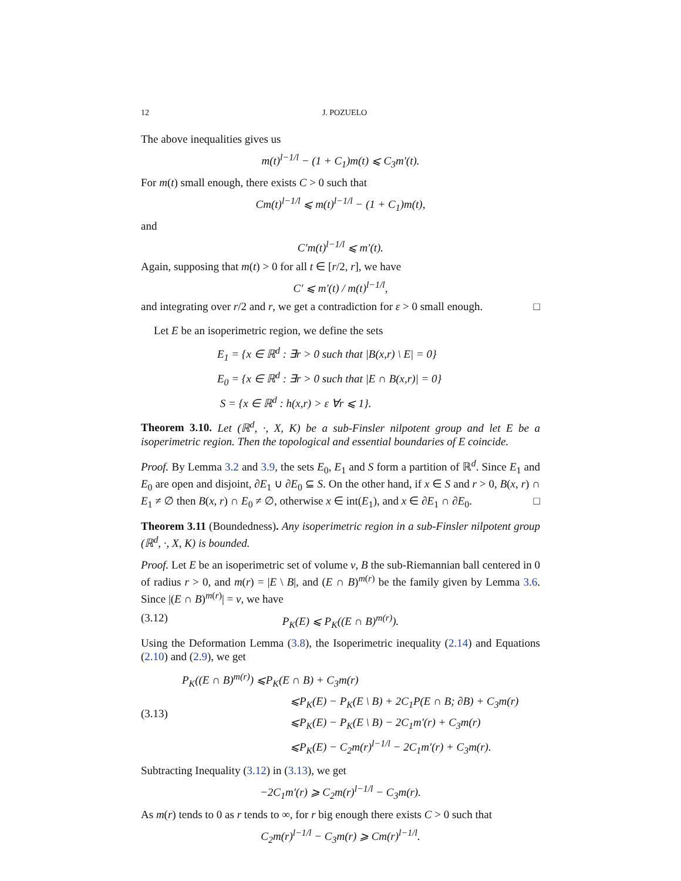12 J. POZUELO
The above inequalities gives us
m(t)<sup>l−1/l</sup> − (1 + C<sub>1</sub>)m(t) ⩽ C<sub>3</sub>m′(t).
For m(t) small enough, there exists C > 0 such that
Cm(t)<sup>l−1/l</sup> ⩽ m(t)<sup>l−1/l</sup> − (1 + C<sub>1</sub>)m(t),
and
C′m(t)<sup>l−1/l</sup> ⩽ m′(t).
Again, supposing that m(t) > 0 for all t ∈ [r/2, r], we have
C′ ⩽ m′(t) / m(t)<sup>l−1/l</sup>,
and integrating over r/2 and r, we get a contradiction for ε > 0 small enough. □
Let E be an isoperimetric region, we define the sets
E<sub>1</sub> = {x ∈ ℝ<sup>d</sup> : ∃r > 0 such that |B(x,r) \ E| = 0}
E<sub>0</sub> = {x ∈ ℝ<sup>d</sup> : ∃r > 0 such that |E ∩ B(x,r)| = 0}
S = {x ∈ ℝ<sup>d</sup> : h(x,r) > ε ∀r ⩽ 1}.
Theorem 3.10. Let (ℝ<sup>d</sup>, ·, X, K) be a sub-Finsler nilpotent group and let E be a isoperimetric region. Then the topological and essential boundaries of E coincide.
Proof. By Lemma 3.2 and 3.9, the sets E<sub>0</sub>, E<sub>1</sub> and S form a partition of ℝ<sup>d</sup>. Since E<sub>1</sub> and E<sub>0</sub> are open and disjoint, ∂E<sub>1</sub> ∪ ∂E<sub>0</sub> ⊆ S. On the other hand, if x ∈ S and r > 0, B(x, r) ∩ E<sub>1</sub> ≠ ∅ then B(x, r) ∩ E<sub>0</sub> ≠ ∅, otherwise x ∈ int(E<sub>1</sub>), and x ∈ ∂E<sub>1</sub> ∩ ∂E<sub>0</sub>. □
Theorem 3.11 (Boundedness). Any isoperimetric region in a sub-Finsler nilpotent group (ℝ<sup>d</sup>, ·, X, K) is bounded.
Proof. Let E be an isoperimetric set of volume v, B the sub-Riemannian ball centered in 0 of radius r > 0, and m(r) = |E \ B|, and (E ∩ B)<sup>m(r)</sup> be the family given by Lemma 3.6. Since |(E ∩ B)<sup>m(r)</sup>| = v, we have
(3.12) P<sub>K</sub>(E) ⩽ P<sub>K</sub>((E ∩ B)<sup>m(r)</sup>).
Using the Deformation Lemma (3.8), the Isoperimetric inequality (2.14) and Equations (2.10) and (2.9), we get
(3.13)
P<sub>K</sub>((E ∩ B)<sup>m(r)</sup>) ⩽P<sub>K</sub>(E ∩ B) + C<sub>3</sub>m(r)
⩽P<sub>K</sub>(E) − P<sub>K</sub>(E \ B) + 2C<sub>1</sub>P(E ∩ B; ∂B) + C<sub>3</sub>m(r)
⩽P<sub>K</sub>(E) − P<sub>K</sub>(E \ B) − 2C<sub>1</sub>m′(r) + C<sub>3</sub>m(r)
⩽P<sub>K</sub>(E) − C<sub>2</sub>m(r)<sup>l−1/l</sup> − 2C<sub>1</sub>m′(r) + C<sub>3</sub>m(r).
Subtracting Inequality (3.12) in (3.13), we get
−2C<sub>1</sub>m′(r) ⩾ C<sub>2</sub>m(r)<sup>l−1/l</sup> − C<sub>3</sub>m(r).
As m(r) tends to 0 as r tends to ∞, for r big enough there exists C > 0 such that
C<sub>2</sub>m(r)<sup>l−1/l</sup> − C<sub>3</sub>m(r) ⩾ Cm(r)<sup>l−1/l</sup>.